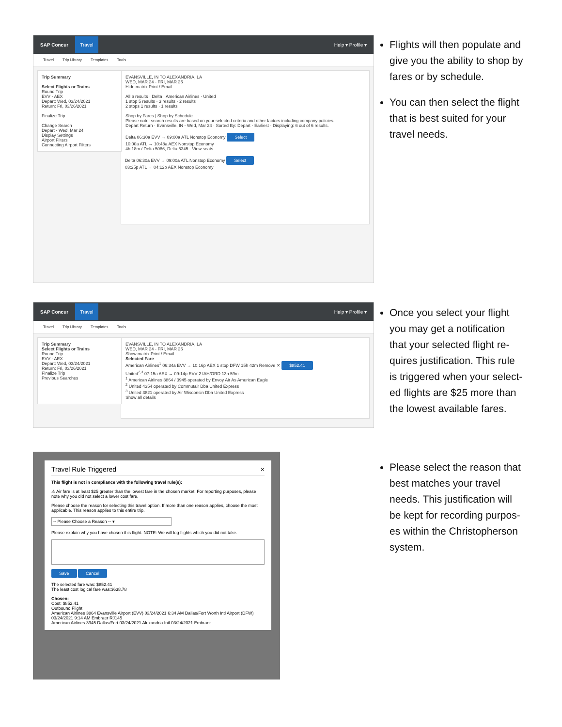SAP Concur Travel Help ▾ Profile ▾
Travel Trip Library Templates Tools
Trip Summary
Select Flights or Trains
Round Trip
EVV - AEX
Depart: Wed, 03/24/2021
Return: Fri, 03/26/2021
Finalize Trip
Change Search
Depart - Wed, Mar 24
Display Settings
Airport Filters
Connecting Airport Filters
EVANSVILLE, IN TO ALEXANDRIA, LA
WED, MAR 24 - FRI, MAR 26
Hide matrix Print / Email
All 6 results · Delta · American Airlines · United
1 stop 5 results · 3 results · 2 results
2 stops 1 results · 1 results
Shop by Fares | Shop by Schedule
Please note: search results are based on your selected criteria and other factors including company policies.
Depart Return · Evansville, IN - Wed, Mar 24 · Sorted By: Depart - Earliest · Displaying: 6 out of 6 results.
Delta 06:30a EVV → 09:00a ATL Nonstop Economy Select
10:00a ATL → 10:48a AEX Nonstop Economy
4h 18m / Delta 5086, Delta 5345 - View seats
Delta 06:30a EVV → 09:00a ATL Nonstop Economy Select
03:25p ATL → 04:12p AEX Nonstop Economy
Flights will then populate and give you the ability to shop by fares or by schedule.
You can then select the flight that is best suited for your travel needs.
SAP Concur Travel Help ▾ Profile ▾
Travel Trip Library Templates Tools
Trip Summary
Select Flights or Trains
Round Trip
EVV - AEX
Depart: Wed, 03/24/2021
Return: Fri, 03/26/2021
Finalize Trip
Previous Searches
EVANSVILLE, IN TO ALEXANDRIA, LA
WED, MAR 24 - FRI, MAR 26
Show matrix Print / Email
Selected Fare
American Airlines<sup>1</sup> 06:34a EVV → 10:16p AEX 1 stop DFW 15h 42m Remove ✕ $852.41
United<sup>2,3</sup> 07:15a AEX → 09:14p EVV 2 IAH/ORD 13h 59m
<sup>1</sup> American Airlines 3864 / 3945 operated by Envoy Air As American Eagle
<sup>2</sup> United 4354 operated by Commutair Dba United Express
<sup>3</sup> United 3821 operated by Air Wisconsin Dba United Express
Show all details
Once you select your flight you may get a notification that your selected flight re-quires justification. This rule is triggered when your select-ed flights are $25 more than the lowest available fares.
Travel Rule Triggered ×
This flight is not in compliance with the following travel rule(s):
⚠ Air fare is at least $25 greater than the lowest fare in the chosen market. For reporting purposes, please note why you did not select a lower cost fare.
Please choose the reason for selecting this travel option. If more than one reason applies, choose the most applicable. This reason applies to this entire trip.
-- Please Choose a Reason -- ▾
Please explain why you have chosen this flight. NOTE: We will log flights which you did not take.
Save Cancel
The selected fare was: $852.41
The least cost logical fare was:$638.78
Chosen:
Cost: $852.41
Outbound Flight
American Airlines 3864 Evansville Airport (EVV) 03/24/2021 6:34 AM Dallas/Fort Worth Intl Airport (DFW) 03/24/2021 9:14 AM Embraer RJ145
American Airlines 3945 Dallas/Fort 03/24/2021 Alexandria Intl 03/24/2021 Embraer
Please select the reason that best matches your travel needs. This justification will be kept for recording purpos-es within the Christopherson system.